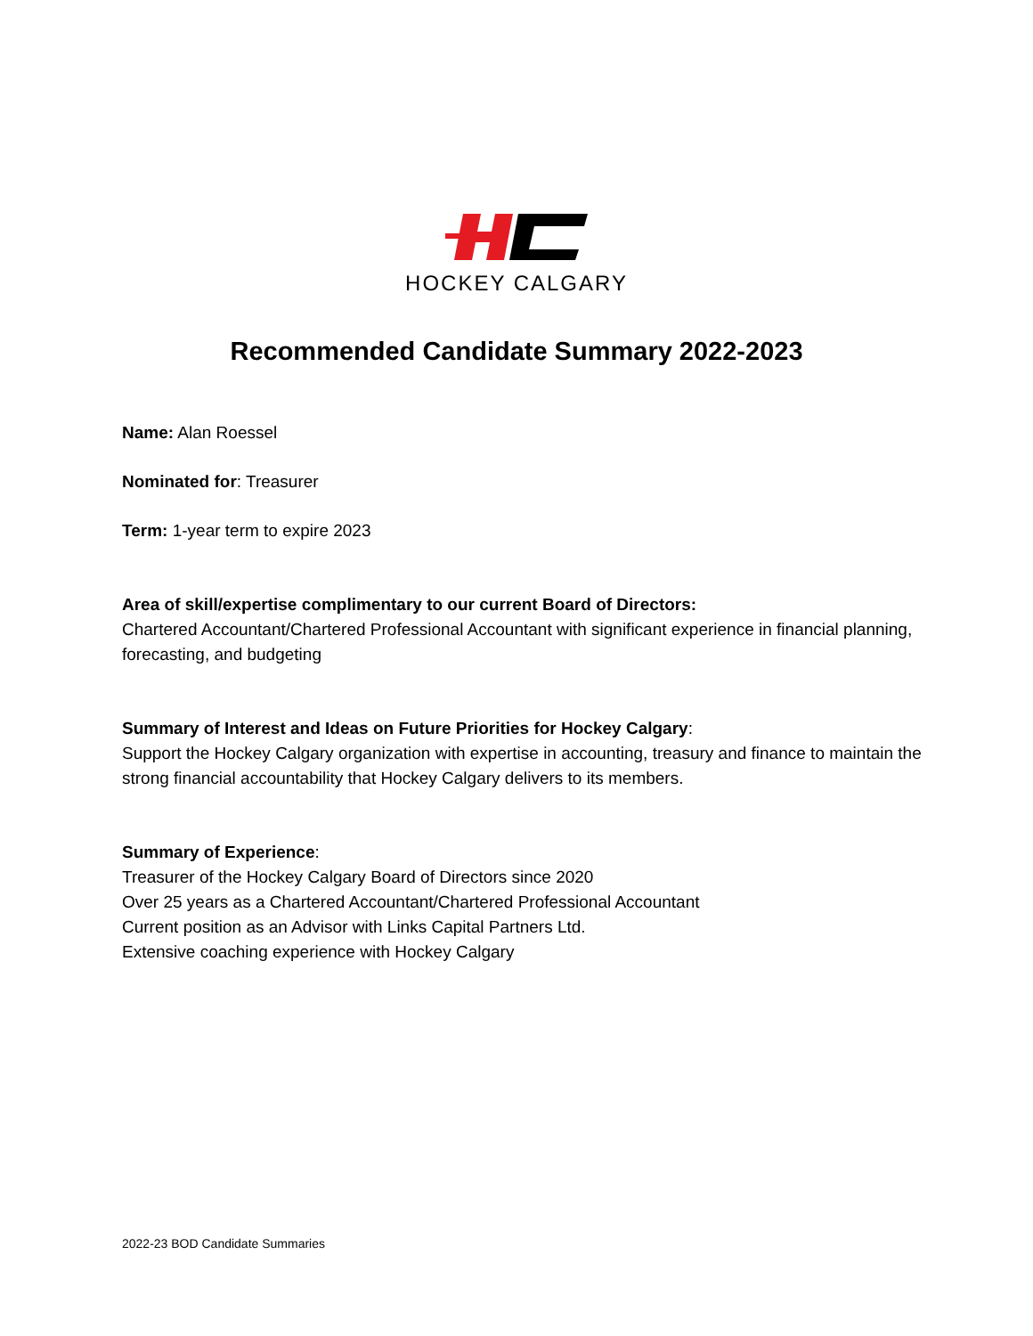HOCKEY CALGARY
Recommended Candidate Summary 2022-2023
Name: Alan Roessel
Nominated for: Treasurer
Term: 1-year term to expire 2023
Area of skill/expertise complimentary to our current Board of Directors:
Chartered Accountant/Chartered Professional Accountant with significant experience in financial planning, forecasting, and budgeting
Summary of Interest and Ideas on Future Priorities for Hockey Calgary:
Support the Hockey Calgary organization with expertise in accounting, treasury and finance to maintain the strong financial accountability that Hockey Calgary delivers to its members.
Summary of Experience:
Treasurer of the Hockey Calgary Board of Directors since 2020
Over 25 years as a Chartered Accountant/Chartered Professional Accountant
Current position as an Advisor with Links Capital Partners Ltd.
Extensive coaching experience with Hockey Calgary
2022-23 BOD Candidate Summaries